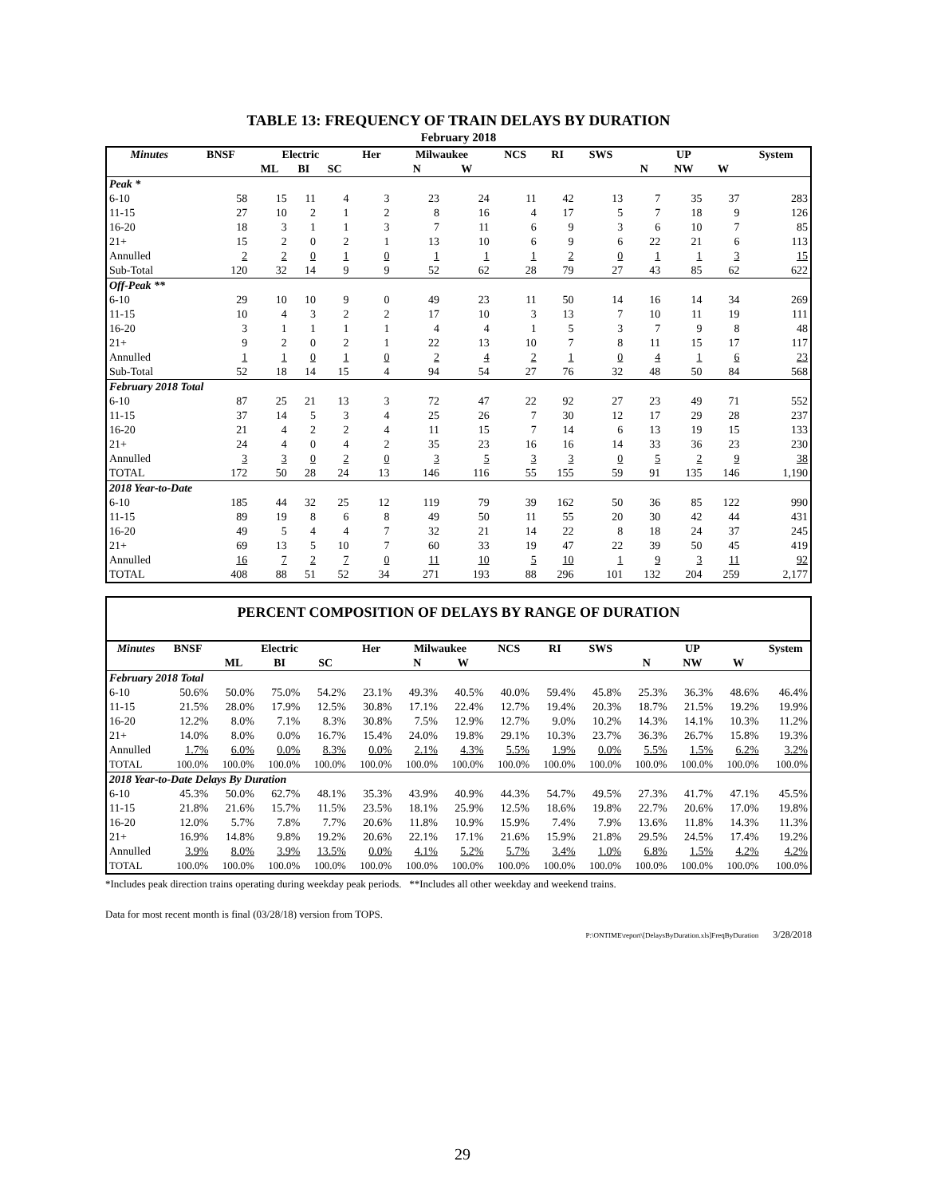TABLE 13: FREQUENCY OF TRAIN DELAYS BY DURATION
February 2018
| Minutes | BNSF | Electric | | | Her | Milwaukee | | NCS | RI | SWS | UP | | | System |
| --- | --- | --- | --- | --- | --- | --- | --- | --- | --- | --- | --- | --- | --- | --- |
| | | ML | BI | SC | | N | W | | | | N | NW | W | |
| Peak * | | | | | | | | | | | | | | |
| 6-10 | 58 | 15 | 11 | 4 | 3 | 23 | 24 | 11 | 42 | 13 | 7 | 35 | 37 | 283 |
| 11-15 | 27 | 10 | 2 | 1 | 2 | 8 | 16 | 4 | 17 | 5 | 7 | 18 | 9 | 126 |
| 16-20 | 18 | 3 | 1 | 1 | 3 | 7 | 11 | 6 | 9 | 3 | 6 | 10 | 7 | 85 |
| 21+ | 15 | 2 | 0 | 2 | 1 | 13 | 10 | 6 | 9 | 6 | 22 | 21 | 6 | 113 |
| Annulled | 2 | 2 | 0 | 1 | 0 | 1 | 1 | 1 | 2 | 0 | 1 | 1 | 3 | 15 |
| Sub-Total | 120 | 32 | 14 | 9 | 9 | 52 | 62 | 28 | 79 | 27 | 43 | 85 | 62 | 622 |
| Off-Peak ** | | | | | | | | | | | | | | |
| 6-10 | 29 | 10 | 10 | 9 | 0 | 49 | 23 | 11 | 50 | 14 | 16 | 14 | 34 | 269 |
| 11-15 | 10 | 4 | 3 | 2 | 2 | 17 | 10 | 3 | 13 | 7 | 10 | 11 | 19 | 111 |
| 16-20 | 3 | 1 | 1 | 1 | 1 | 4 | 4 | 1 | 5 | 3 | 7 | 9 | 8 | 48 |
| 21+ | 9 | 2 | 0 | 2 | 1 | 22 | 13 | 10 | 7 | 8 | 11 | 15 | 17 | 117 |
| Annulled | 1 | 1 | 0 | 1 | 0 | 2 | 4 | 2 | 1 | 0 | 4 | 1 | 6 | 23 |
| Sub-Total | 52 | 18 | 14 | 15 | 4 | 94 | 54 | 27 | 76 | 32 | 48 | 50 | 84 | 568 |
| February 2018 Total | | | | | | | | | | | | | | |
| 6-10 | 87 | 25 | 21 | 13 | 3 | 72 | 47 | 22 | 92 | 27 | 23 | 49 | 71 | 552 |
| 11-15 | 37 | 14 | 5 | 3 | 4 | 25 | 26 | 7 | 30 | 12 | 17 | 29 | 28 | 237 |
| 16-20 | 21 | 4 | 2 | 2 | 4 | 11 | 15 | 7 | 14 | 6 | 13 | 19 | 15 | 133 |
| 21+ | 24 | 4 | 0 | 4 | 2 | 35 | 23 | 16 | 16 | 14 | 33 | 36 | 23 | 230 |
| Annulled | 3 | 3 | 0 | 2 | 0 | 3 | 5 | 3 | 3 | 0 | 5 | 2 | 9 | 38 |
| TOTAL | 172 | 50 | 28 | 24 | 13 | 146 | 116 | 55 | 155 | 59 | 91 | 135 | 146 | 1,190 |
| 2018 Year-to-Date | | | | | | | | | | | | | | |
| 6-10 | 185 | 44 | 32 | 25 | 12 | 119 | 79 | 39 | 162 | 50 | 36 | 85 | 122 | 990 |
| 11-15 | 89 | 19 | 8 | 6 | 8 | 49 | 50 | 11 | 55 | 20 | 30 | 42 | 44 | 431 |
| 16-20 | 49 | 5 | 4 | 4 | 7 | 32 | 21 | 14 | 22 | 8 | 18 | 24 | 37 | 245 |
| 21+ | 69 | 13 | 5 | 10 | 7 | 60 | 33 | 19 | 47 | 22 | 39 | 50 | 45 | 419 |
| Annulled | 16 | 7 | 2 | 7 | 0 | 11 | 10 | 5 | 10 | 1 | 9 | 3 | 11 | 92 |
| TOTAL | 408 | 88 | 51 | 52 | 34 | 271 | 193 | 88 | 296 | 101 | 132 | 204 | 259 | 2,177 |
PERCENT COMPOSITION OF DELAYS BY RANGE OF DURATION
| Minutes | BNSF | Electric | | | Her | Milwaukee | | NCS | RI | SWS | UP | | | System |
| --- | --- | --- | --- | --- | --- | --- | --- | --- | --- | --- | --- | --- | --- | --- |
| | | ML | BI | SC | | N | W | | | | N | NW | W | |
| February 2018 Total | | | | | | | | | | | | | | |
| 6-10 | 50.6% | 50.0% | 75.0% | 54.2% | 23.1% | 49.3% | 40.5% | 40.0% | 59.4% | 45.8% | 25.3% | 36.3% | 48.6% | 46.4% |
| 11-15 | 21.5% | 28.0% | 17.9% | 12.5% | 30.8% | 17.1% | 22.4% | 12.7% | 19.4% | 20.3% | 18.7% | 21.5% | 19.2% | 19.9% |
| 16-20 | 12.2% | 8.0% | 7.1% | 8.3% | 30.8% | 7.5% | 12.9% | 12.7% | 9.0% | 10.2% | 14.3% | 14.1% | 10.3% | 11.2% |
| 21+ | 14.0% | 8.0% | 0.0% | 16.7% | 15.4% | 24.0% | 19.8% | 29.1% | 10.3% | 23.7% | 36.3% | 26.7% | 15.8% | 19.3% |
| Annulled | 1.7% | 6.0% | 0.0% | 8.3% | 0.0% | 2.1% | 4.3% | 5.5% | 1.9% | 0.0% | 5.5% | 1.5% | 6.2% | 3.2% |
| TOTAL | 100.0% | 100.0% | 100.0% | 100.0% | 100.0% | 100.0% | 100.0% | 100.0% | 100.0% | 100.0% | 100.0% | 100.0% | 100.0% | 100.0% |
| 2018 Year-to-Date Delays By Duration | | | | | | | | | | | | | | |
| 6-10 | 45.3% | 50.0% | 62.7% | 48.1% | 35.3% | 43.9% | 40.9% | 44.3% | 54.7% | 49.5% | 27.3% | 41.7% | 47.1% | 45.5% |
| 11-15 | 21.8% | 21.6% | 15.7% | 11.5% | 23.5% | 18.1% | 25.9% | 12.5% | 18.6% | 19.8% | 22.7% | 20.6% | 17.0% | 19.8% |
| 16-20 | 12.0% | 5.7% | 7.8% | 7.7% | 20.6% | 11.8% | 10.9% | 15.9% | 7.4% | 7.9% | 13.6% | 11.8% | 14.3% | 11.3% |
| 21+ | 16.9% | 14.8% | 9.8% | 19.2% | 20.6% | 22.1% | 17.1% | 21.6% | 15.9% | 21.8% | 29.5% | 24.5% | 17.4% | 19.2% |
| Annulled | 3.9% | 8.0% | 3.9% | 13.5% | 0.0% | 4.1% | 5.2% | 5.7% | 3.4% | 1.0% | 6.8% | 1.5% | 4.2% | 4.2% |
| TOTAL | 100.0% | 100.0% | 100.0% | 100.0% | 100.0% | 100.0% | 100.0% | 100.0% | 100.0% | 100.0% | 100.0% | 100.0% | 100.0% | 100.0% |
*Includes peak direction trains operating during weekday peak periods. **Includes all other weekday and weekend trains.
Data for most recent month is final (03/28/18) version from TOPS.
P:\ONTIME\report\[DelaysByDuration.xls]FreqByDuration 3/28/2018
29